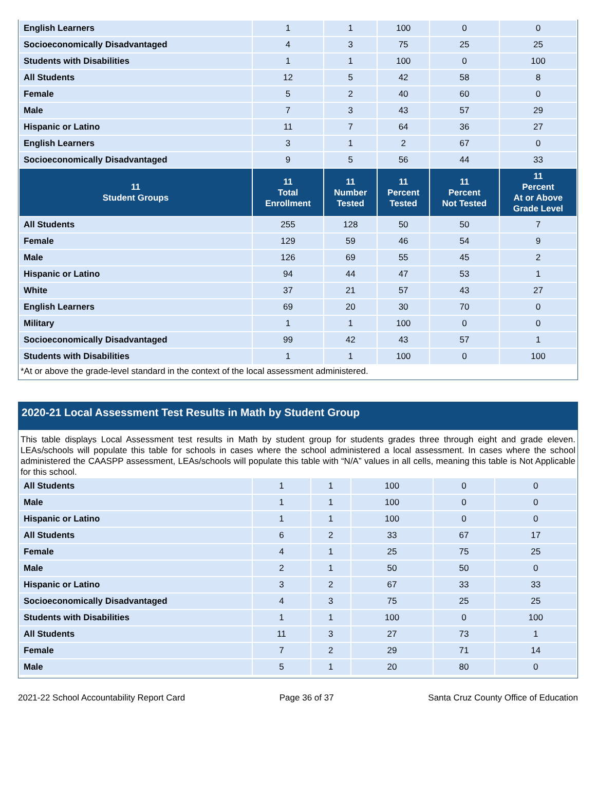| English Learners | 1 | 1 | 100 | 0 | 0 |
| Socioeconomically Disadvantaged | 4 | 3 | 75 | 25 | 25 |
| Students with Disabilities | 1 | 1 | 100 | 0 | 100 |
| All Students | 12 | 5 | 42 | 58 | 8 |
| Female | 5 | 2 | 40 | 60 | 0 |
| Male | 7 | 3 | 43 | 57 | 29 |
| Hispanic or Latino | 11 | 7 | 64 | 36 | 27 |
| English Learners | 3 | 1 | 2 | 67 | 0 |
| Socioeconomically Disadvantaged | 9 | 5 | 56 | 44 | 33 |
| 11 Student Groups | 11 Total Enrollment | 11 Number Tested | 11 Percent Tested | 11 Percent Not Tested | 11 Percent At or Above Grade Level |
| All Students | 255 | 128 | 50 | 50 | 7 |
| Female | 129 | 59 | 46 | 54 | 9 |
| Male | 126 | 69 | 55 | 45 | 2 |
| Hispanic or Latino | 94 | 44 | 47 | 53 | 1 |
| White | 37 | 21 | 57 | 43 | 27 |
| English Learners | 69 | 20 | 30 | 70 | 0 |
| Military | 1 | 1 | 100 | 0 | 0 |
| Socioeconomically Disadvantaged | 99 | 42 | 43 | 57 | 1 |
| Students with Disabilities | 1 | 1 | 100 | 0 | 100 |
*At or above the grade-level standard in the context of the local assessment administered.
2020-21 Local Assessment Test Results in Math by Student Group
This table displays Local Assessment test results in Math by student group for students grades three through eight and grade eleven. LEAs/schools will populate this table for schools in cases where the school administered a local assessment. In cases where the school administered the CAASPP assessment, LEAs/schools will populate this table with “N/A” values in all cells, meaning this table is Not Applicable for this school.
| All Students | 1 | 1 | 100 | 0 | 0 |
| Male | 1 | 1 | 100 | 0 | 0 |
| Hispanic or Latino | 1 | 1 | 100 | 0 | 0 |
| All Students | 6 | 2 | 33 | 67 | 17 |
| Female | 4 | 1 | 25 | 75 | 25 |
| Male | 2 | 1 | 50 | 50 | 0 |
| Hispanic or Latino | 3 | 2 | 67 | 33 | 33 |
| Socioeconomically Disadvantaged | 4 | 3 | 75 | 25 | 25 |
| Students with Disabilities | 1 | 1 | 100 | 0 | 100 |
| All Students | 11 | 3 | 27 | 73 | 1 |
| Female | 7 | 2 | 29 | 71 | 14 |
| Male | 5 | 1 | 20 | 80 | 0 |
2021-22 School Accountability Report Card Page 36 of 37 Santa Cruz County Office of Education